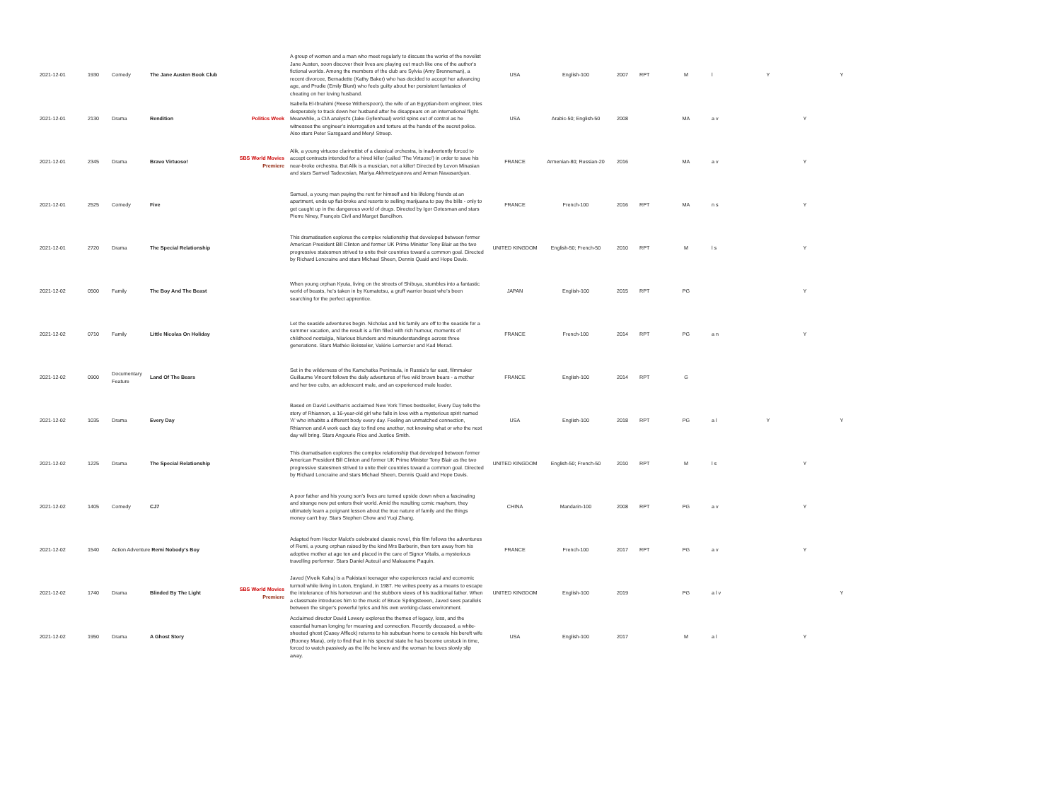| 2021-12-01 | 1930 | Comedy | The Jane Austen Book Club | | A group of women and a man who meet regularly to discuss the works of the novelist Jane Austen, soon discover their lives are playing out much like one of the author's fictional worlds. Among the members of the club are Sylvia (Amy Brenneman), a recent divorcee, Bernadette (Kathy Baker) who has decided to accept her advancing age, and Prudie (Emily Blunt) who feels guilty about her persistent fantasies of cheating on her loving husband. | USA | English-100 | 2007 | RPT | M | l | Y | | Y |
| 2021-12-01 | 2130 | Drama | Rendition | Politics Week | Isabella El-Ibrahimi (Reese Witherspoon), the wife of an Egyptian-born engineer, tries desperately to track down her husband after he disappears on an international flight. Meanwhile, a CIA analyst's (Jake Gyllenhaal) world spins out of control as he witnesses the engineer's interrogation and torture at the hands of the secret police. Also stars Peter Sarsgaard and Meryl Streep. | USA | Arabic-50; English-50 | 2008 | | MA | a v | | Y | |
| 2021-12-01 | 2345 | Drama | Bravo Virtuoso! | SBS World Movies Premiere | Alik, a young virtuoso clarinettist of a classical orchestra, is inadvertently forced to accept contracts intended for a hired killer (called 'The Virtuoso') in order to save his near-broke orchestra. But Alik is a musician, not a killer! Directed by Levon Minasian and stars Samvel Tadevosian, Mariya Akhmetzyanova and Arman Navasardyan. | FRANCE | Armenian-80; Russian-20 | 2016 | | MA | a v | | Y | |
| 2021-12-01 | 2525 | Comedy | Five | | Samuel, a young man paying the rent for himself and his lifelong friends at an apartment, ends up flat-broke and resorts to selling marijuana to pay the bills - only to get caught up in the dangerous world of drugs. Directed by Igor Gotesman and stars Pierre Niney, François Civil and Margot Bancilhon. | FRANCE | French-100 | 2016 | RPT | MA | n s | | Y | |
| 2021-12-01 | 2720 | Drama | The Special Relationship | | This dramatisation explores the complex relationship that developed between former American President Bill Clinton and former UK Prime Minister Tony Blair as the two progressive statesmen strived to unite their countries toward a common goal. Directed by Richard Loncraine and stars Michael Sheen, Dennis Quaid and Hope Davis. | UNITED KINGDOM | English-50; French-50 | 2010 | RPT | M | l s | | Y | |
| 2021-12-02 | 0500 | Family | The Boy And The Beast | | When young orphan Kyuta, living on the streets of Shibuya, stumbles into a fantastic world of beasts, he's taken in by Kumatetsu, a gruff warrior beast who's been searching for the perfect apprentice. | JAPAN | English-100 | 2015 | RPT | PG | | | Y | |
| 2021-12-02 | 0710 | Family | Little Nicolas On Holiday | | Let the seaside adventures begin. Nicholas and his family are off to the seaside for a summer vacation, and the result is a film filled with rich humour, moments of childhood nostalgia, hilarious blunders and misunderstandings across three generations. Stars Mathéo Boisselier, Valérie Lemercier and Kad Merad. | FRANCE | French-100 | 2014 | RPT | PG | a n | | Y | |
| 2021-12-02 | 0900 | Documentary Feature | Land Of The Bears | | Set in the wilderness of the Kamchatka Peninsula, in Russia's far east, filmmaker Guillaume Vincent follows the daily adventures of five wild brown bears - a mother and her two cubs, an adolescent male, and an experienced male leader. | FRANCE | English-100 | 2014 | RPT | G | | | | |
| 2021-12-02 | 1035 | Drama | Every Day | | Based on David Levithan's acclaimed New York Times bestseller, Every Day tells the story of Rhiannon, a 16-year-old girl who falls in love with a mysterious spirit named 'A' who inhabits a different body every day. Feeling an unmatched connection, Rhiannon and A work each day to find one another, not knowing what or who the next day will bring. Stars Angourie Rice and Justice Smith. | USA | English-100 | 2018 | RPT | PG | a l | Y | | Y |
| 2021-12-02 | 1225 | Drama | The Special Relationship | | This dramatisation explores the complex relationship that developed between former American President Bill Clinton and former UK Prime Minister Tony Blair as the two progressive statesmen strived to unite their countries toward a common goal. Directed by Richard Loncraine and stars Michael Sheen, Dennis Quaid and Hope Davis. | UNITED KINGDOM | English-50; French-50 | 2010 | RPT | M | l s | | Y | |
| 2021-12-02 | 1405 | Comedy | CJ7 | | A poor father and his young son's lives are turned upside down when a fascinating and strange new pet enters their world. Amid the resulting comic mayhem, they ultimately learn a poignant lesson about the true nature of family and the things money can't buy. Stars Stephen Chow and Yuqi Zhang. | CHINA | Mandarin-100 | 2008 | RPT | PG | a v | | Y | |
| 2021-12-02 | 1540 | Action Adventure Remi Nobody's Boy | | | Adapted from Hector Malot's celebrated classic novel, this film follows the adventures of Remi, a young orphan raised by the kind Mrs Barberin, then torn away from his adoptive mother at age ten and placed in the care of Signor Vitalis, a mysterious travelling performer. Stars Daniel Auteuil and Maleaume Paquin. | FRANCE | French-100 | 2017 | RPT | PG | a v | | Y | |
| 2021-12-02 | 1740 | Drama | Blinded By The Light | SBS World Movies Premiere | Javed (Viveik Kalra) is a Pakistani teenager who experiences racial and economic turmoil while living in Luton, England, in 1987. He writes poetry as a means to escape the intolerance of his hometown and the stubborn views of his traditional father. When a classmate introduces him to the music of Bruce Springsteeen, Javed sees parallels between the singer's powerful lyrics and his own working-class environment. | UNITED KINGDOM | English-100 | 2019 | | PG | a l v | | | Y |
| 2021-12-02 | 1950 | Drama | A Ghost Story | | Acclaimed director David Lowery explores the themes of legacy, loss, and the essential human longing for meaning and connection. Recently deceased, a white-sheeted ghost (Casey Affleck) returns to his suburban home to console his bereft wife (Rooney Mara), only to find that in his spectral state he has become unstuck in time, forced to watch passively as the life he knew and the woman he loves slowly slip away. | USA | English-100 | 2017 | | M | a l | | Y | |